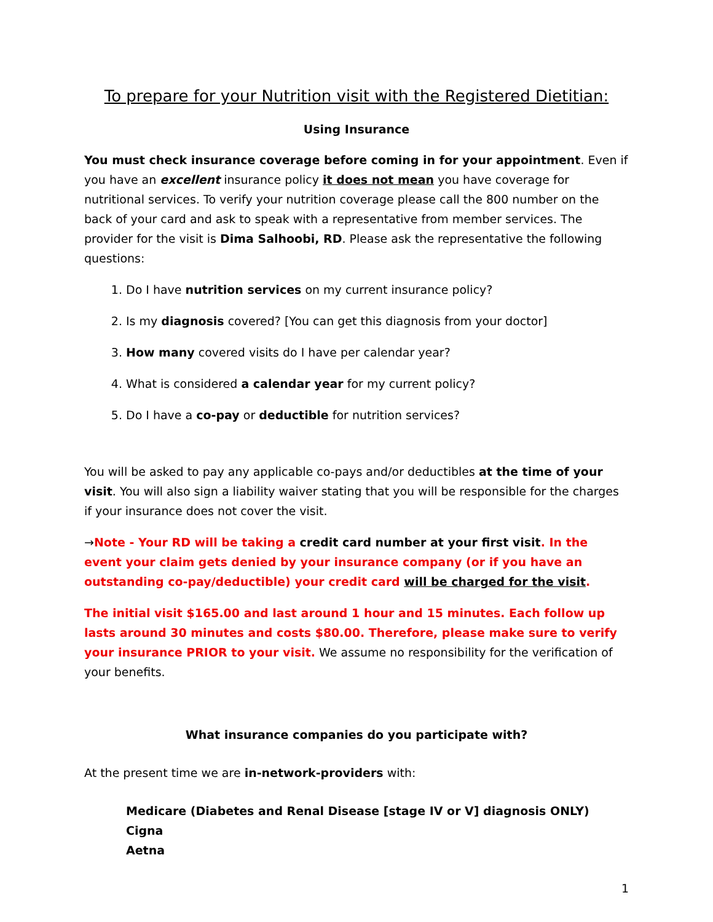To prepare for your Nutrition visit with the Registered Dietitian:
Using Insurance
You must check insurance coverage before coming in for your appointment. Even if you have an excellent insurance policy it does not mean you have coverage for nutritional services. To verify your nutrition coverage please call the 800 number on the back of your card and ask to speak with a representative from member services. The provider for the visit is Dima Salhoobi, RD. Please ask the representative the following questions:
1. Do I have nutrition services on my current insurance policy?
2. Is my diagnosis covered? [You can get this diagnosis from your doctor]
3. How many covered visits do I have per calendar year?
4. What is considered a calendar year for my current policy?
5. Do I have a co-pay or deductible for nutrition services?
You will be asked to pay any applicable co-pays and/or deductibles at the time of your visit. You will also sign a liability waiver stating that you will be responsible for the charges if your insurance does not cover the visit.
→Note - Your RD will be taking a credit card number at your first visit. In the event your claim gets denied by your insurance company (or if you have an outstanding co-pay/deductible) your credit card will be charged for the visit.
The initial visit $165.00 and last around 1 hour and 15 minutes. Each follow up lasts around 30 minutes and costs $80.00. Therefore, please make sure to verify your insurance PRIOR to your visit. We assume no responsibility for the verification of your benefits.
What insurance companies do you participate with?
At the present time we are in-network-providers with:
Medicare (Diabetes and Renal Disease [stage IV or V] diagnosis ONLY)
Cigna
Aetna
1